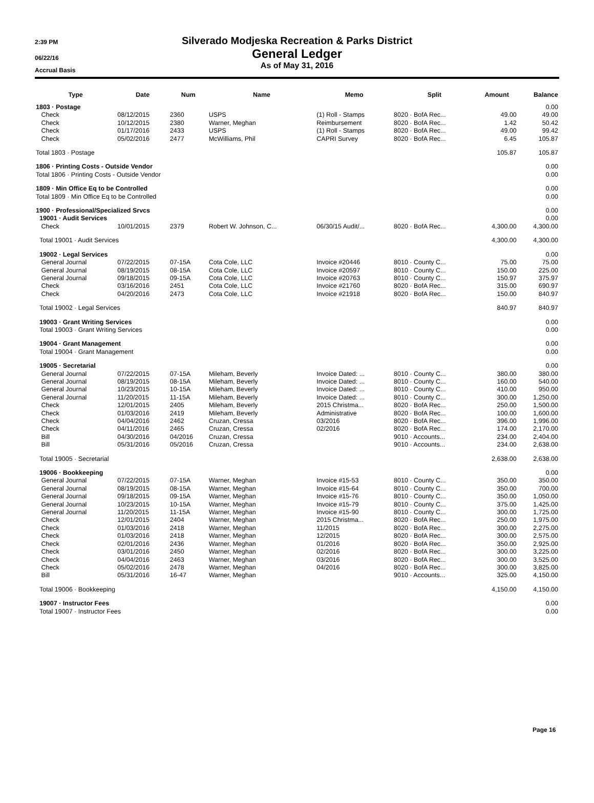2:39 PM
06/22/16
Accrual Basis
Silverado Modjeska Recreation & Parks District
General Ledger
As of May 31, 2016
| Type | Date | Num | Name | Memo | Split | Amount | Balance |
| --- | --- | --- | --- | --- | --- | --- | --- |
| 1803 · Postage | | | | | | | 0.00 |
| Check | 08/12/2015 | 2360 | USPS | (1) Roll - Stamps | 8020 · BofA Rec... | 49.00 | 49.00 |
| Check | 10/12/2015 | 2380 | Warner, Meghan | Reimbursement | 8020 · BofA Rec... | 1.42 | 50.42 |
| Check | 01/17/2016 | 2433 | USPS | (1) Roll - Stamps | 8020 · BofA Rec... | 49.00 | 99.42 |
| Check | 05/02/2016 | 2477 | McWilliams, Phil | CAPRI Survey | 8020 · BofA Rec... | 6.45 | 105.87 |
| Total 1803 · Postage | | | | | | 105.87 | 105.87 |
| 1806 · Printing Costs - Outside Vendor | | | | | | | 0.00 |
| Total 1806 · Printing Costs - Outside Vendor | | | | | | | 0.00 |
| 1809 · Min Office Eq to be Controlled | | | | | | | 0.00 |
| Total 1809 · Min Office Eq to be Controlled | | | | | | | 0.00 |
| 1900 · Professional/Specialized Srvcs | | | | | | | 0.00 |
| 19001 · Audit Services | | | | | | | 0.00 |
| Check | 10/01/2015 | 2379 | Robert W. Johnson, C... | 06/30/15 Audit/... | 8020 · BofA Rec... | 4,300.00 | 4,300.00 |
| Total 19001 · Audit Services | | | | | | 4,300.00 | 4,300.00 |
| 19002 · Legal Services | | | | | | | 0.00 |
| General Journal | 07/22/2015 | 07-15A | Cota Cole, LLC | Invoice #20446 | 8010 · County C... | 75.00 | 75.00 |
| General Journal | 08/19/2015 | 08-15A | Cota Cole, LLC | Invoice #20597 | 8010 · County C... | 150.00 | 225.00 |
| General Journal | 09/18/2015 | 09-15A | Cota Cole, LLC | Invoice #20763 | 8010 · County C... | 150.97 | 375.97 |
| Check | 03/16/2016 | 2451 | Cota Cole, LLC | Invoice #21760 | 8020 · BofA Rec... | 315.00 | 690.97 |
| Check | 04/20/2016 | 2473 | Cota Cole, LLC | Invoice #21918 | 8020 · BofA Rec... | 150.00 | 840.97 |
| Total 19002 · Legal Services | | | | | | 840.97 | 840.97 |
| 19003 · Grant Writing Services | | | | | | | 0.00 |
| Total 19003 · Grant Writing Services | | | | | | | 0.00 |
| 19004 · Grant Management | | | | | | | 0.00 |
| Total 19004 · Grant Management | | | | | | | 0.00 |
| 19005 · Secretarial | | | | | | | 0.00 |
| General Journal | 07/22/2015 | 07-15A | Mileham, Beverly | Invoice Dated: ... | 8010 · County C... | 380.00 | 380.00 |
| General Journal | 08/19/2015 | 08-15A | Mileham, Beverly | Invoice Dated: ... | 8010 · County C... | 160.00 | 540.00 |
| General Journal | 10/23/2015 | 10-15A | Mileham, Beverly | Invoice Dated: ... | 8010 · County C... | 410.00 | 950.00 |
| General Journal | 11/20/2015 | 11-15A | Mileham, Beverly | Invoice Dated: ... | 8010 · County C... | 300.00 | 1,250.00 |
| Check | 12/01/2015 | 2405 | Mileham, Beverly | 2015 Christma... | 8020 · BofA Rec... | 250.00 | 1,500.00 |
| Check | 01/03/2016 | 2419 | Mileham, Beverly | Administrative | 8020 · BofA Rec... | 100.00 | 1,600.00 |
| Check | 04/04/2016 | 2462 | Cruzan, Cressa | 03/2016 | 8020 · BofA Rec... | 396.00 | 1,996.00 |
| Check | 04/11/2016 | 2465 | Cruzan, Cressa | 02/2016 | 8020 · BofA Rec... | 174.00 | 2,170.00 |
| Bill | 04/30/2016 | 04/2016 | Cruzan, Cressa | | 9010 · Accounts... | 234.00 | 2,404.00 |
| Bill | 05/31/2016 | 05/2016 | Cruzan, Cressa | | 9010 · Accounts... | 234.00 | 2,638.00 |
| Total 19005 · Secretarial | | | | | | 2,638.00 | 2,638.00 |
| 19006 · Bookkeeping | | | | | | | 0.00 |
| General Journal | 07/22/2015 | 07-15A | Warner, Meghan | Invoice #15-53 | 8010 · County C... | 350.00 | 350.00 |
| General Journal | 08/19/2015 | 08-15A | Warner, Meghan | Invoice #15-64 | 8010 · County C... | 350.00 | 700.00 |
| General Journal | 09/18/2015 | 09-15A | Warner, Meghan | Invoice #15-76 | 8010 · County C... | 350.00 | 1,050.00 |
| General Journal | 10/23/2015 | 10-15A | Warner, Meghan | Invoice #15-79 | 8010 · County C... | 375.00 | 1,425.00 |
| General Journal | 11/20/2015 | 11-15A | Warner, Meghan | Invoice #15-90 | 8010 · County C... | 300.00 | 1,725.00 |
| Check | 12/01/2015 | 2404 | Warner, Meghan | 2015 Christma... | 8020 · BofA Rec... | 250.00 | 1,975.00 |
| Check | 01/03/2016 | 2418 | Warner, Meghan | 11/2015 | 8020 · BofA Rec... | 300.00 | 2,275.00 |
| Check | 01/03/2016 | 2418 | Warner, Meghan | 12/2015 | 8020 · BofA Rec... | 300.00 | 2,575.00 |
| Check | 02/01/2016 | 2436 | Warner, Meghan | 01/2016 | 8020 · BofA Rec... | 350.00 | 2,925.00 |
| Check | 03/01/2016 | 2450 | Warner, Meghan | 02/2016 | 8020 · BofA Rec... | 300.00 | 3,225.00 |
| Check | 04/04/2016 | 2463 | Warner, Meghan | 03/2016 | 8020 · BofA Rec... | 300.00 | 3,525.00 |
| Check | 05/02/2016 | 2478 | Warner, Meghan | 04/2016 | 8020 · BofA Rec... | 300.00 | 3,825.00 |
| Bill | 05/31/2016 | 16-47 | Warner, Meghan | | 9010 · Accounts... | 325.00 | 4,150.00 |
| Total 19006 · Bookkeeping | | | | | | 4,150.00 | 4,150.00 |
| 19007 · Instructor Fees | | | | | | | 0.00 |
| Total 19007 · Instructor Fees | | | | | | | 0.00 |
Page 16